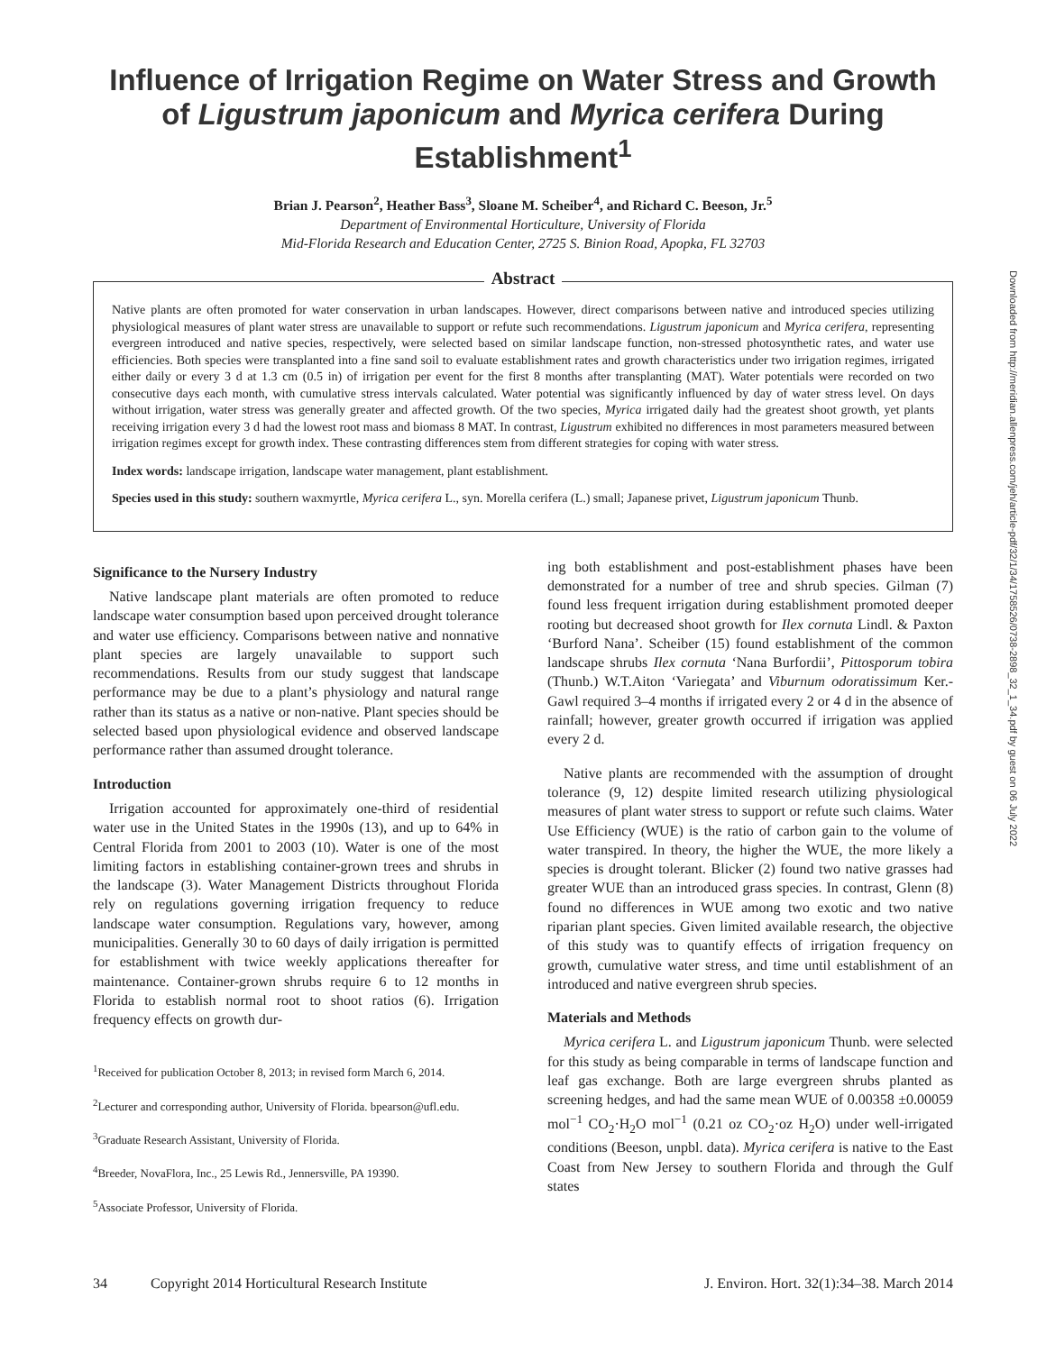Influence of Irrigation Regime on Water Stress and Growth of Ligustrum japonicum and Myrica cerifera During Establishment<sup>1</sup>
Brian J. Pearson<sup>2</sup>, Heather Bass<sup>3</sup>, Sloane M. Scheiber<sup>4</sup>, and Richard C. Beeson, Jr.<sup>5</sup>
Department of Environmental Horticulture, University of Florida
Mid-Florida Research and Education Center, 2725 S. Binion Road, Apopka, FL 32703
Abstract
Native plants are often promoted for water conservation in urban landscapes. However, direct comparisons between native and introduced species utilizing physiological measures of plant water stress are unavailable to support or refute such recommendations. Ligustrum japonicum and Myrica cerifera, representing evergreen introduced and native species, respectively, were selected based on similar landscape function, non-stressed photosynthetic rates, and water use efficiencies. Both species were transplanted into a fine sand soil to evaluate establishment rates and growth characteristics under two irrigation regimes, irrigated either daily or every 3 d at 1.3 cm (0.5 in) of irrigation per event for the first 8 months after transplanting (MAT). Water potentials were recorded on two consecutive days each month, with cumulative stress intervals calculated. Water potential was significantly influenced by day of water stress level. On days without irrigation, water stress was generally greater and affected growth. Of the two species, Myrica irrigated daily had the greatest shoot growth, yet plants receiving irrigation every 3 d had the lowest root mass and biomass 8 MAT. In contrast, Ligustrum exhibited no differences in most parameters measured between irrigation regimes except for growth index. These contrasting differences stem from different strategies for coping with water stress.
Index words: landscape irrigation, landscape water management, plant establishment.
Species used in this study: southern waxmyrtle, Myrica cerifera L., syn. Morella cerifera (L.) small; Japanese privet, Ligustrum japonicum Thunb.
Significance to the Nursery Industry
Native landscape plant materials are often promoted to reduce landscape water consumption based upon perceived drought tolerance and water use efficiency. Comparisons between native and nonnative plant species are largely unavailable to support such recommendations. Results from our study suggest that landscape performance may be due to a plant’s physiology and natural range rather than its status as a native or non-native. Plant species should be selected based upon physiological evidence and observed landscape performance rather than assumed drought tolerance.
Introduction
Irrigation accounted for approximately one-third of residential water use in the United States in the 1990s (13), and up to 64% in Central Florida from 2001 to 2003 (10). Water is one of the most limiting factors in establishing container-grown trees and shrubs in the landscape (3). Water Management Districts throughout Florida rely on regulations governing irrigation frequency to reduce landscape water consumption. Regulations vary, however, among municipalities. Generally 30 to 60 days of daily irrigation is permitted for establishment with twice weekly applications thereafter for maintenance. Container-grown shrubs require 6 to 12 months in Florida to establish normal root to shoot ratios (6). Irrigation frequency effects on growth dur-
<sup>1</sup> Received for publication October 8, 2013; in revised form March 6, 2014.
<sup>2</sup> Lecturer and corresponding author, University of Florida. bpearson@ufl.edu.
<sup>3</sup> Graduate Research Assistant, University of Florida.
<sup>4</sup> Breeder, NovaFlora, Inc., 25 Lewis Rd., Jennersville, PA 19390.
<sup>5</sup> Associate Professor, University of Florida.
ing both establishment and post-establishment phases have been demonstrated for a number of tree and shrub species. Gilman (7) found less frequent irrigation during establishment promoted deeper rooting but decreased shoot growth for Ilex cornuta Lindl. & Paxton ‘Burford Nana’. Scheiber (15) found establishment of the common landscape shrubs Ilex cornuta ‘Nana Burfordii’, Pittosporum tobira (Thunb.) W.T.Aiton ‘Variegata’ and Viburnum odoratissimum Ker.-Gawl required 3–4 months if irrigated every 2 or 4 d in the absence of rainfall; however, greater growth occurred if irrigation was applied every 2 d.
Native plants are recommended with the assumption of drought tolerance (9, 12) despite limited research utilizing physiological measures of plant water stress to support or refute such claims. Water Use Efficiency (WUE) is the ratio of carbon gain to the volume of water transpired. In theory, the higher the WUE, the more likely a species is drought tolerant. Blicker (2) found two native grasses had greater WUE than an introduced grass species. In contrast, Glenn (8) found no differences in WUE among two exotic and two native riparian plant species. Given limited available research, the objective of this study was to quantify effects of irrigation frequency on growth, cumulative water stress, and time until establishment of an introduced and native evergreen shrub species.
Materials and Methods
Myrica cerifera L. and Ligustrum japonicum Thunb. were selected for this study as being comparable in terms of landscape function and leaf gas exchange. Both are large evergreen shrubs planted as screening hedges, and had the same mean WUE of 0.00358 ±0.00059 mol<sup>−1</sup> CO<sub>2</sub>·H<sub>2</sub>O mol<sup>−1</sup> (0.21 oz CO<sub>2</sub>·oz H<sub>2</sub>O) under well-irrigated conditions (Beeson, unpbl. data). Myrica cerifera is native to the East Coast from New Jersey to southern Florida and through the Gulf states
34 Copyright 2014 Horticultural Research Institute J. Environ. Hort. 32(1):34–38. March 2014
Downloaded from http://meridian.allenpress.com/jeh/article-pdf/32/1/34/1758526/0738-2898_32_1_34.pdf by guest on 06 July 2022